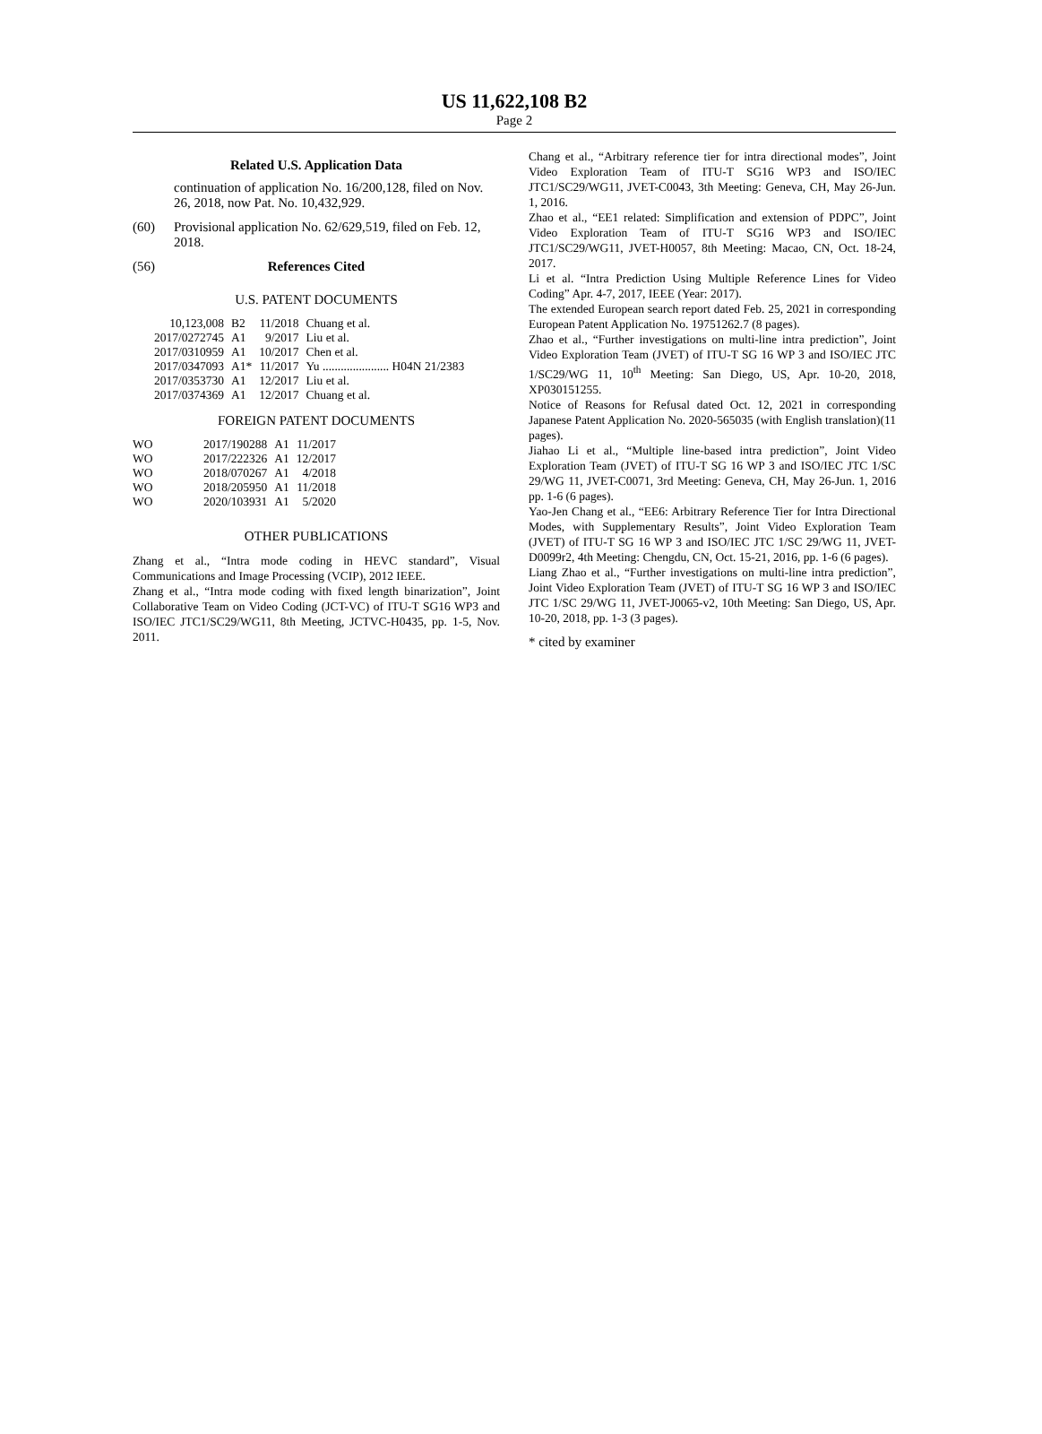US 11,622,108 B2
Page 2
Related U.S. Application Data
continuation of application No. 16/200,128, filed on Nov. 26, 2018, now Pat. No. 10,432,929.
(60) Provisional application No. 62/629,519, filed on Feb. 12, 2018.
(56) References Cited
U.S. PATENT DOCUMENTS
| 10,123,008 | B2 | 11/2018 | Chuang et al. |
| 2017/0272745 | A1 | 9/2017 | Liu et al. |
| 2017/0310959 | A1 | 10/2017 | Chen et al. |
| 2017/0347093 | A1* | 11/2017 | Yu ...................... H04N 21/2383 |
| 2017/0353730 | A1 | 12/2017 | Liu et al. |
| 2017/0374369 | A1 | 12/2017 | Chuang et al. |
FOREIGN PATENT DOCUMENTS
| WO | 2017/190288 | A1 | 11/2017 |
| WO | 2017/222326 | A1 | 12/2017 |
| WO | 2018/070267 | A1 | 4/2018 |
| WO | 2018/205950 | A1 | 11/2018 |
| WO | 2020/103931 | A1 | 5/2020 |
OTHER PUBLICATIONS
Zhang et al., “Intra mode coding in HEVC standard”, Visual Communications and Image Processing (VCIP), 2012 IEEE.
Zhang et al., “Intra mode coding with fixed length binarization”, Joint Collaborative Team on Video Coding (JCT-VC) of ITU-T SG16 WP3 and ISO/IEC JTC1/SC29/WG11, 8th Meeting, JCTVC-H0435, pp. 1-5, Nov. 2011.
Chang et al., “Arbitrary reference tier for intra directional modes”, Joint Video Exploration Team of ITU-T SG16 WP3 and ISO/IEC JTC1/SC29/WG11, JVET-C0043, 3th Meeting: Geneva, CH, May 26-Jun. 1, 2016.
Zhao et al., “EE1 related: Simplification and extension of PDPC”, Joint Video Exploration Team of ITU-T SG16 WP3 and ISO/IEC JTC1/SC29/WG11, JVET-H0057, 8th Meeting: Macao, CN, Oct. 18-24, 2017.
Li et al. “Intra Prediction Using Multiple Reference Lines for Video Coding” Apr. 4-7, 2017, IEEE (Year: 2017).
The extended European search report dated Feb. 25, 2021 in corresponding European Patent Application No. 19751262.7 (8 pages).
Zhao et al., “Further investigations on multi-line intra prediction”, Joint Video Exploration Team (JVET) of ITU-T SG 16 WP 3 and ISO/IEC JTC 1/SC29/WG 11, 10<sup>th</sup> Meeting: San Diego, US, Apr. 10-20, 2018, XP030151255.
Notice of Reasons for Refusal dated Oct. 12, 2021 in corresponding Japanese Patent Application No. 2020-565035 (with English translation)(11 pages).
Jiahao Li et al., “Multiple line-based intra prediction”, Joint Video Exploration Team (JVET) of ITU-T SG 16 WP 3 and ISO/IEC JTC 1/SC 29/WG 11, JVET-C0071, 3rd Meeting: Geneva, CH, May 26-Jun. 1, 2016 pp. 1-6 (6 pages).
Yao-Jen Chang et al., “EE6: Arbitrary Reference Tier for Intra Directional Modes, with Supplementary Results”, Joint Video Exploration Team (JVET) of ITU-T SG 16 WP 3 and ISO/IEC JTC 1/SC 29/WG 11, JVET-D0099r2, 4th Meeting: Chengdu, CN, Oct. 15-21, 2016, pp. 1-6 (6 pages).
Liang Zhao et al., “Further investigations on multi-line intra prediction”, Joint Video Exploration Team (JVET) of ITU-T SG 16 WP 3 and ISO/IEC JTC 1/SC 29/WG 11, JVET-J0065-v2, 10th Meeting: San Diego, US, Apr. 10-20, 2018, pp. 1-3 (3 pages).
* cited by examiner